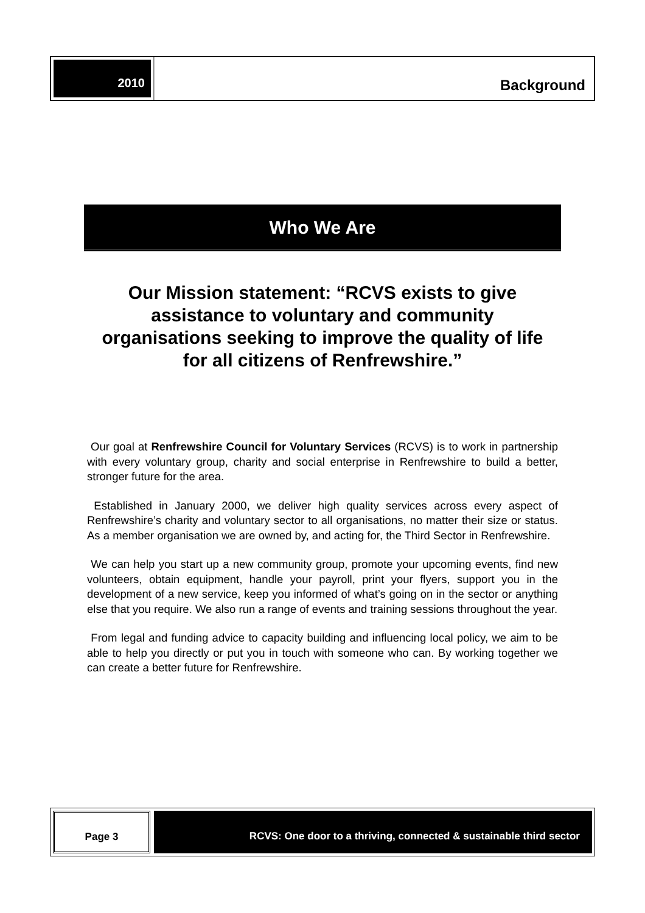2010
Background
Who We Are
Our Mission statement: “RCVS exists to give assistance to voluntary and community organisations seeking to improve the quality of life for all citizens of Renfrewshire.”
Our goal at Renfrewshire Council for Voluntary Services (RCVS) is to work in partnership with every voluntary group, charity and social enterprise in Renfrewshire to build a better, stronger future for the area.
Established in January 2000, we deliver high quality services across every aspect of Renfrewshire’s charity and voluntary sector to all organisations, no matter their size or status. As a member organisation we are owned by, and acting for, the Third Sector in Renfrewshire.
We can help you start up a new community group, promote your upcoming events, find new volunteers, obtain equipment, handle your payroll, print your flyers, support you in the development of a new service, keep you informed of what’s going on in the sector or anything else that you require. We also run a range of events and training sessions throughout the year.
From legal and funding advice to capacity building and influencing local policy, we aim to be able to help you directly or put you in touch with someone who can. By working together we can create a better future for Renfrewshire.
Page 3 RCVS: One door to a thriving, connected & sustainable third sector